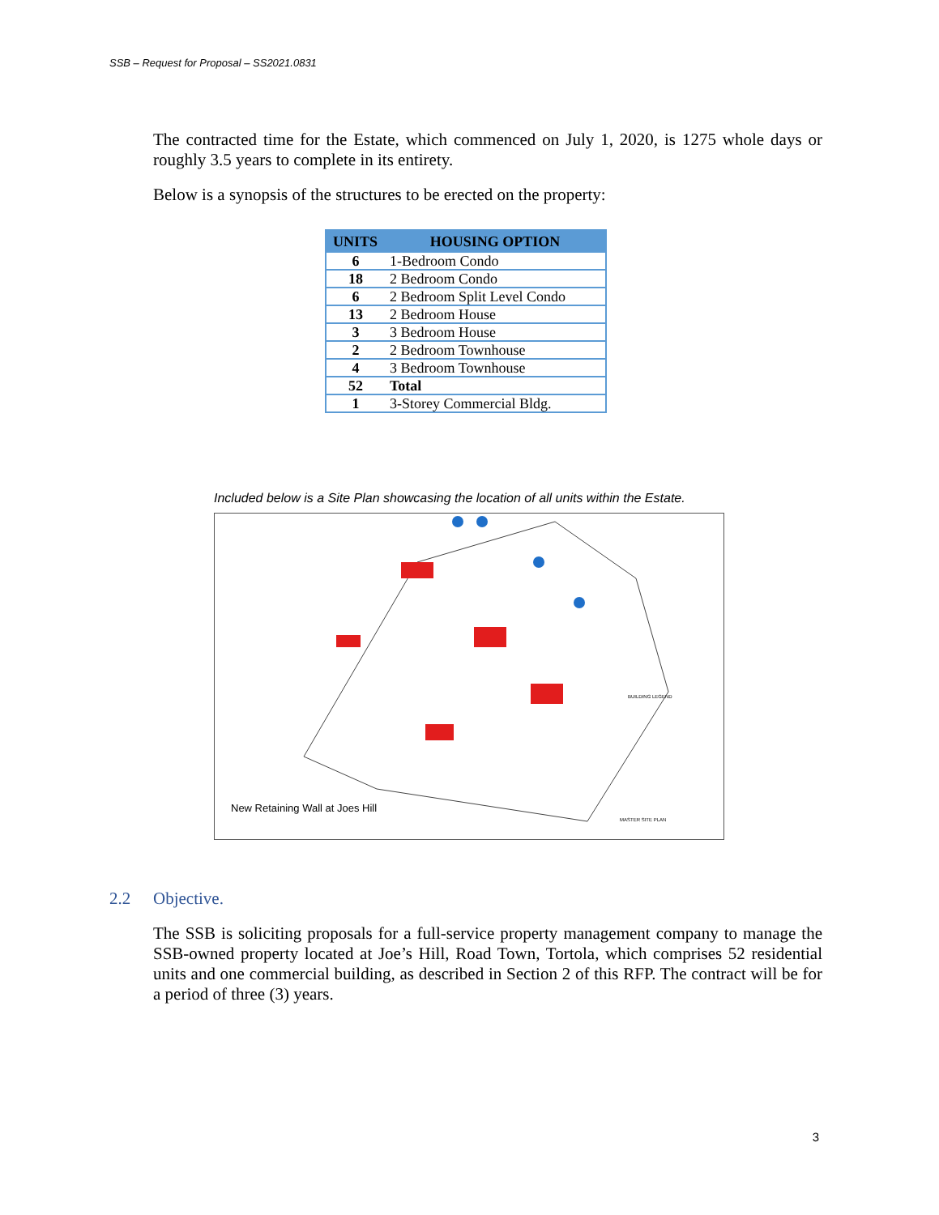SSB – Request for Proposal – SS2021.0831
The contracted time for the Estate, which commenced on July 1, 2020, is 1275 whole days or roughly 3.5 years to complete in its entirety.
Below is a synopsis of the structures to be erected on the property:
| UNITS | HOUSING OPTION |
| --- | --- |
| 6 | 1-Bedroom Condo |
| 18 | 2 Bedroom Condo |
| 6 | 2 Bedroom Split Level Condo |
| 13 | 2 Bedroom House |
| 3 | 3 Bedroom House |
| 2 | 2 Bedroom Townhouse |
| 4 | 3 Bedroom Townhouse |
| 52 | Total |
| 1 | 3-Storey Commercial Bldg. |
Included below is a Site Plan showcasing the location of all units within the Estate.
New Retaining Wall at Joes Hill
BUILDING LEGEND
MASTER SITE PLAN
2.2 Objective.
The SSB is soliciting proposals for a full-service property management company to manage the SSB-owned property located at Joe’s Hill, Road Town, Tortola, which comprises 52 residential units and one commercial building, as described in Section 2 of this RFP. The contract will be for a period of three (3) years.
3